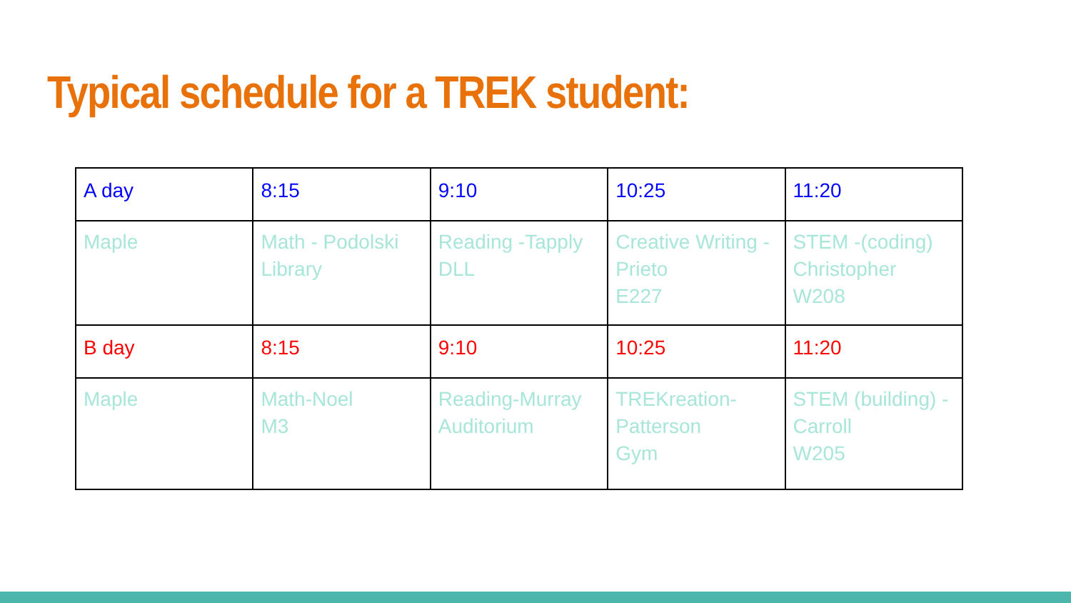Typical schedule for a TREK student:
| A day | 8:15 | 9:10 | 10:25 | 11:20 |
| Maple | Math - Podolski Library | Reading -Tapply DLL | Creative Writing - Prieto E227 | STEM -(coding) Christopher W208 |
| B day | 8:15 | 9:10 | 10:25 | 11:20 |
| Maple | Math-Noel M3 | Reading-Murray Auditorium | TREKreation- Patterson Gym | STEM (building) - Carroll W205 |